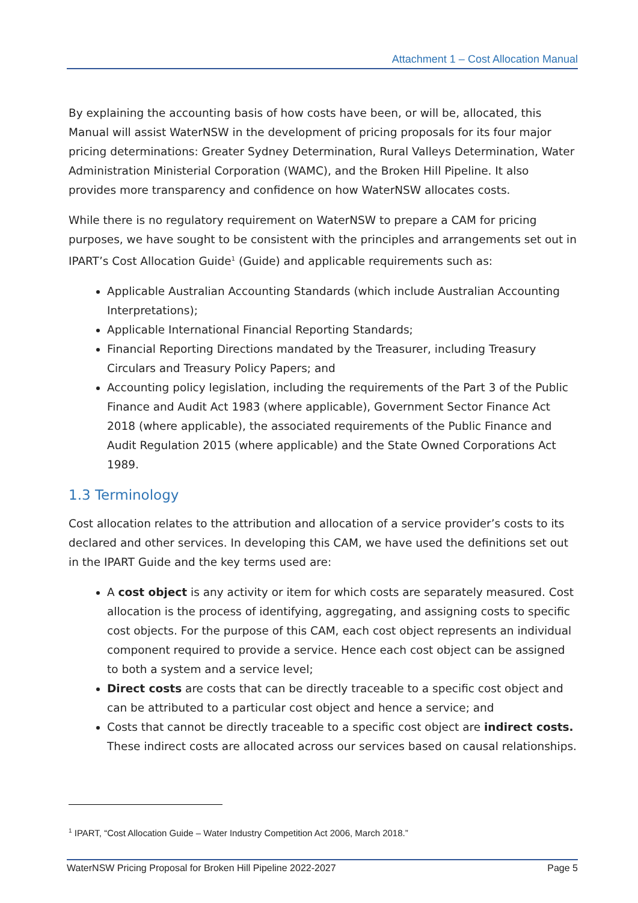Attachment 1 – Cost Allocation Manual
By explaining the accounting basis of how costs have been, or will be, allocated, this Manual will assist WaterNSW in the development of pricing proposals for its four major pricing determinations: Greater Sydney Determination, Rural Valleys Determination, Water Administration Ministerial Corporation (WAMC), and the Broken Hill Pipeline. It also provides more transparency and confidence on how WaterNSW allocates costs.
While there is no regulatory requirement on WaterNSW to prepare a CAM for pricing purposes, we have sought to be consistent with the principles and arrangements set out in IPART’s Cost Allocation Guide<sup>1</sup> (Guide) and applicable requirements such as:
Applicable Australian Accounting Standards (which include Australian Accounting Interpretations);
Applicable International Financial Reporting Standards;
Financial Reporting Directions mandated by the Treasurer, including Treasury Circulars and Treasury Policy Papers; and
Accounting policy legislation, including the requirements of the Part 3 of the Public Finance and Audit Act 1983 (where applicable), Government Sector Finance Act 2018 (where applicable), the associated requirements of the Public Finance and Audit Regulation 2015 (where applicable) and the State Owned Corporations Act 1989.
1.3 Terminology
Cost allocation relates to the attribution and allocation of a service provider’s costs to its declared and other services. In developing this CAM, we have used the definitions set out in the IPART Guide and the key terms used are:
A cost object is any activity or item for which costs are separately measured. Cost allocation is the process of identifying, aggregating, and assigning costs to specific cost objects. For the purpose of this CAM, each cost object represents an individual component required to provide a service. Hence each cost object can be assigned to both a system and a service level;
Direct costs are costs that can be directly traceable to a specific cost object and can be attributed to a particular cost object and hence a service; and
Costs that cannot be directly traceable to a specific cost object are indirect costs. These indirect costs are allocated across our services based on causal relationships.
<sup>1</sup> IPART, “Cost Allocation Guide – Water Industry Competition Act 2006, March 2018.”
WaterNSW Pricing Proposal for Broken Hill Pipeline 2022-2027 Page 5